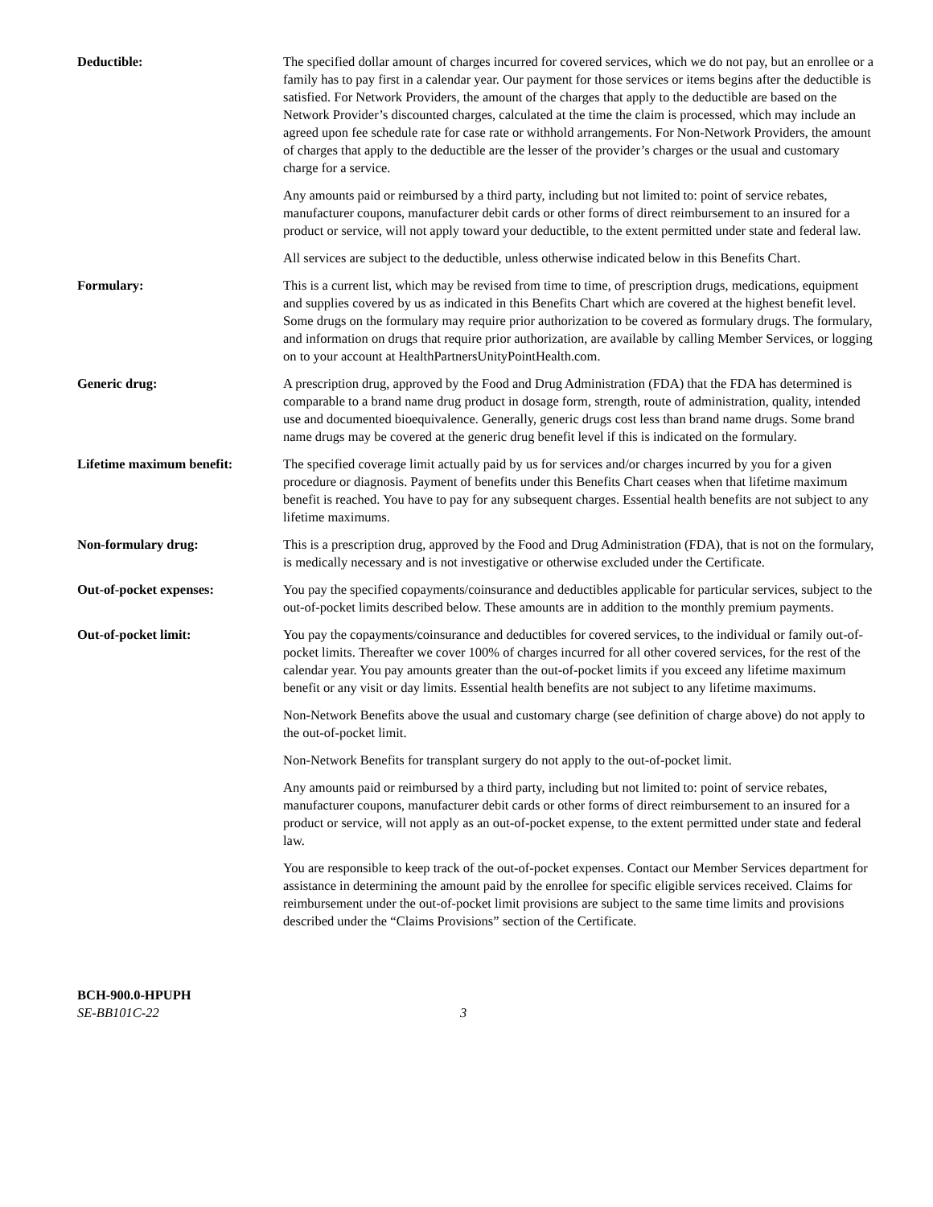Deductible: The specified dollar amount of charges incurred for covered services, which we do not pay, but an enrollee or a family has to pay first in a calendar year. Our payment for those services or items begins after the deductible is satisfied. For Network Providers, the amount of the charges that apply to the deductible are based on the Network Provider’s discounted charges, calculated at the time the claim is processed, which may include an agreed upon fee schedule rate for case rate or withhold arrangements. For Non-Network Providers, the amount of charges that apply to the deductible are the lesser of the provider’s charges or the usual and customary charge for a service.
Any amounts paid or reimbursed by a third party, including but not limited to: point of service rebates, manufacturer coupons, manufacturer debit cards or other forms of direct reimbursement to an insured for a product or service, will not apply toward your deductible, to the extent permitted under state and federal law.
All services are subject to the deductible, unless otherwise indicated below in this Benefits Chart.
Formulary: This is a current list, which may be revised from time to time, of prescription drugs, medications, equipment and supplies covered by us as indicated in this Benefits Chart which are covered at the highest benefit level. Some drugs on the formulary may require prior authorization to be covered as formulary drugs. The formulary, and information on drugs that require prior authorization, are available by calling Member Services, or logging on to your account at HealthPartnersUnityPointHealth.com.
Generic drug: A prescription drug, approved by the Food and Drug Administration (FDA) that the FDA has determined is comparable to a brand name drug product in dosage form, strength, route of administration, quality, intended use and documented bioequivalence. Generally, generic drugs cost less than brand name drugs. Some brand name drugs may be covered at the generic drug benefit level if this is indicated on the formulary.
Lifetime maximum benefit: The specified coverage limit actually paid by us for services and/or charges incurred by you for a given procedure or diagnosis. Payment of benefits under this Benefits Chart ceases when that lifetime maximum benefit is reached. You have to pay for any subsequent charges. Essential health benefits are not subject to any lifetime maximums.
Non-formulary drug: This is a prescription drug, approved by the Food and Drug Administration (FDA), that is not on the formulary, is medically necessary and is not investigative or otherwise excluded under the Certificate.
Out-of-pocket expenses: You pay the specified copayments/coinsurance and deductibles applicable for particular services, subject to the out-of-pocket limits described below. These amounts are in addition to the monthly premium payments.
Out-of-pocket limit: You pay the copayments/coinsurance and deductibles for covered services, to the individual or family out-of-pocket limits. Thereafter we cover 100% of charges incurred for all other covered services, for the rest of the calendar year. You pay amounts greater than the out-of-pocket limits if you exceed any lifetime maximum benefit or any visit or day limits. Essential health benefits are not subject to any lifetime maximums.
Non-Network Benefits above the usual and customary charge (see definition of charge above) do not apply to the out-of-pocket limit.
Non-Network Benefits for transplant surgery do not apply to the out-of-pocket limit.
Any amounts paid or reimbursed by a third party, including but not limited to: point of service rebates, manufacturer coupons, manufacturer debit cards or other forms of direct reimbursement to an insured for a product or service, will not apply as an out-of-pocket expense, to the extent permitted under state and federal law.
You are responsible to keep track of the out-of-pocket expenses. Contact our Member Services department for assistance in determining the amount paid by the enrollee for specific eligible services received. Claims for reimbursement under the out-of-pocket limit provisions are subject to the same time limits and provisions described under the “Claims Provisions” section of the Certificate.
BCH-900.0-HPUPH
SE-BB101C-22
3